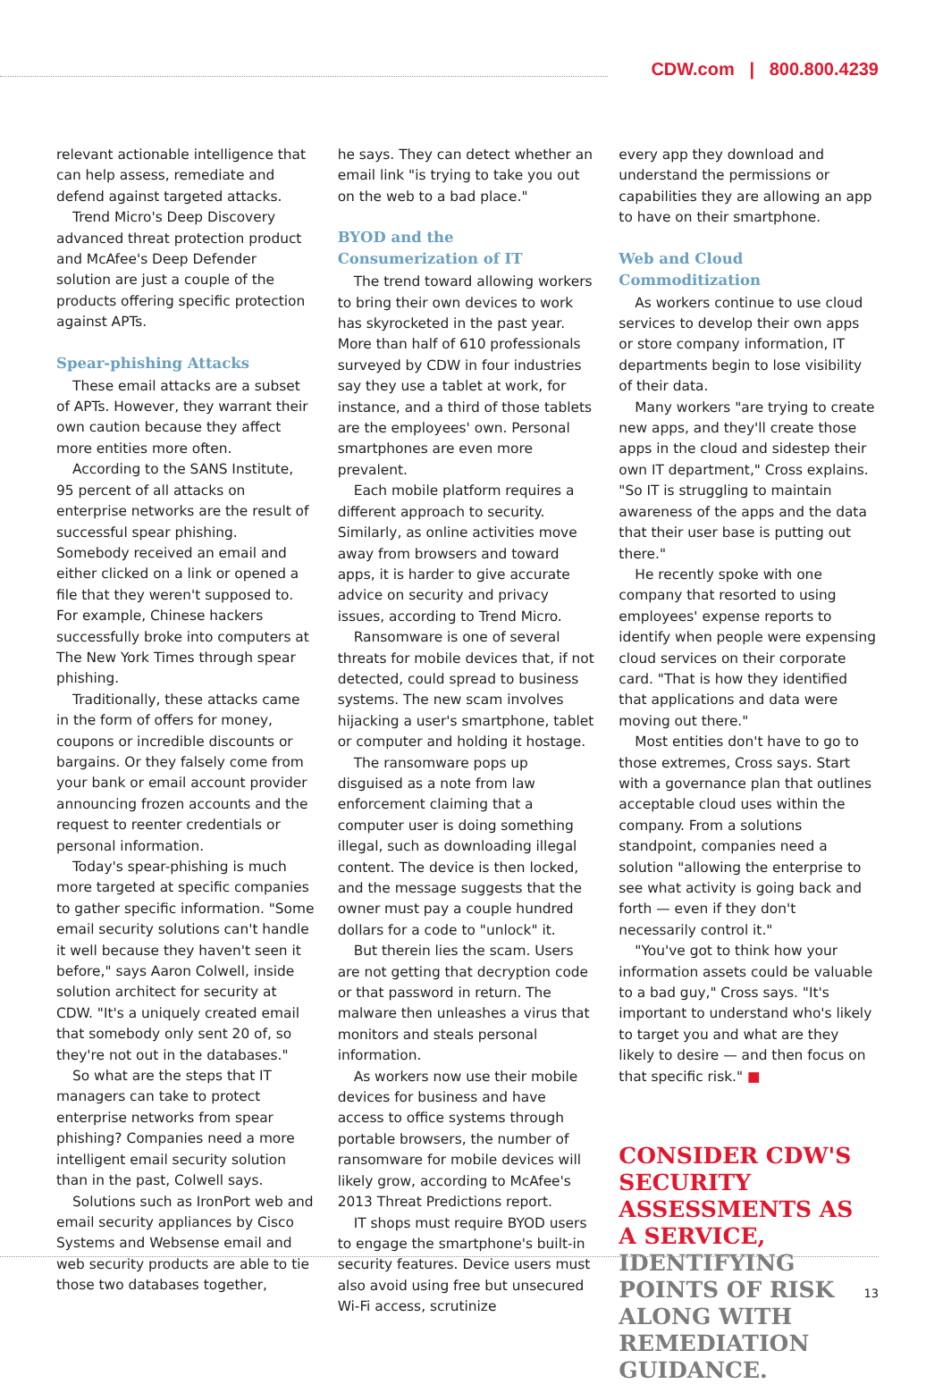CDW.com | 800.800.4239
relevant actionable intelligence that can help assess, remediate and defend against targeted attacks.
Trend Micro's Deep Discovery advanced threat protection product and McAfee's Deep Defender solution are just a couple of the products offering specific protection against APTs.
Spear-phishing Attacks
These email attacks are a subset of APTs. However, they warrant their own caution because they affect more entities more often.
According to the SANS Institute, 95 percent of all attacks on enterprise networks are the result of successful spear phishing. Somebody received an email and either clicked on a link or opened a file that they weren't supposed to. For example, Chinese hackers successfully broke into computers at The New York Times through spear phishing.
Traditionally, these attacks came in the form of offers for money, coupons or incredible discounts or bargains. Or they falsely come from your bank or email account provider announcing frozen accounts and the request to reenter credentials or personal information.
Today's spear-phishing is much more targeted at specific companies to gather specific information. "Some email security solutions can't handle it well because they haven't seen it before," says Aaron Colwell, inside solution architect for security at CDW. "It's a uniquely created email that somebody only sent 20 of, so they're not out in the databases."
So what are the steps that IT managers can take to protect enterprise networks from spear phishing? Companies need a more intelligent email security solution than in the past, Colwell says.
Solutions such as IronPort web and email security appliances by Cisco Systems and Websense email and web security products are able to tie those two databases together,
he says. They can detect whether an email link "is trying to take you out on the web to a bad place."
BYOD and the
Consumerization of IT
The trend toward allowing workers to bring their own devices to work has skyrocketed in the past year. More than half of 610 professionals surveyed by CDW in four industries say they use a tablet at work, for instance, and a third of those tablets are the employees' own. Personal smartphones are even more prevalent.
Each mobile platform requires a different approach to security. Similarly, as online activities move away from browsers and toward apps, it is harder to give accurate advice on security and privacy issues, according to Trend Micro.
Ransomware is one of several threats for mobile devices that, if not detected, could spread to business systems. The new scam involves hijacking a user's smartphone, tablet or computer and holding it hostage.
The ransomware pops up disguised as a note from law enforcement claiming that a computer user is doing something illegal, such as downloading illegal content. The device is then locked, and the message suggests that the owner must pay a couple hundred dollars for a code to "unlock" it.
But therein lies the scam. Users are not getting that decryption code or that password in return. The malware then unleashes a virus that monitors and steals personal information.
As workers now use their mobile devices for business and have access to office systems through portable browsers, the number of ransomware for mobile devices will likely grow, according to McAfee's 2013 Threat Predictions report.
IT shops must require BYOD users to engage the smartphone's built-in security features. Device users must also avoid using free but unsecured Wi-Fi access, scrutinize
every app they download and understand the permissions or capabilities they are allowing an app to have on their smartphone.
Web and Cloud Commoditization
As workers continue to use cloud services to develop their own apps or store company information, IT departments begin to lose visibility of their data.
Many workers "are trying to create new apps, and they'll create those apps in the cloud and sidestep their own IT department," Cross explains. "So IT is struggling to maintain awareness of the apps and the data that their user base is putting out there."
He recently spoke with one company that resorted to using employees' expense reports to identify when people were expensing cloud services on their corporate card. "That is how they identified that applications and data were moving out there."
Most entities don't have to go to those extremes, Cross says. Start with a governance plan that outlines acceptable cloud uses within the company. From a solutions standpoint, companies need a solution "allowing the enterprise to see what activity is going back and forth — even if they don't necessarily control it."
"You've got to think how your information assets could be valuable to a bad guy," Cross says. "It's important to understand who's likely to target you and what are they likely to desire — and then focus on that specific risk." ■
CONSIDER CDW'S SECURITY ASSESSMENTS AS A SERVICE, IDENTIFYING POINTS OF RISK ALONG WITH REMEDIATION GUIDANCE.
13